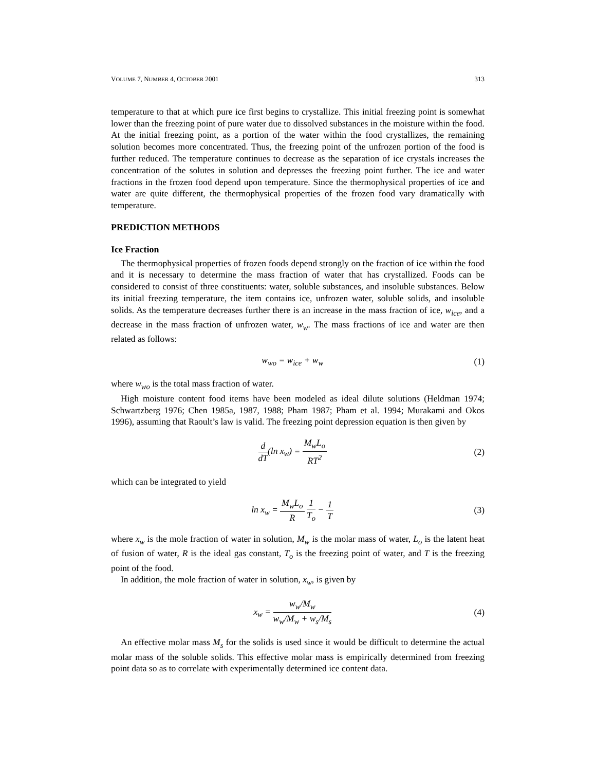VOLUME 7, NUMBER 4, OCTOBER 2001 313
temperature to that at which pure ice first begins to crystallize. This initial freezing point is somewhat lower than the freezing point of pure water due to dissolved substances in the moisture within the food. At the initial freezing point, as a portion of the water within the food crystallizes, the remaining solution becomes more concentrated. Thus, the freezing point of the unfrozen portion of the food is further reduced. The temperature continues to decrease as the separation of ice crystals increases the concentration of the solutes in solution and depresses the freezing point further. The ice and water fractions in the frozen food depend upon temperature. Since the thermophysical properties of ice and water are quite different, the thermophysical properties of the frozen food vary dramatically with temperature.
PREDICTION METHODS
Ice Fraction
The thermophysical properties of frozen foods depend strongly on the fraction of ice within the food and it is necessary to determine the mass fraction of water that has crystallized. Foods can be considered to consist of three constituents: water, soluble substances, and insoluble substances. Below its initial freezing temperature, the item contains ice, unfrozen water, soluble solids, and insoluble solids. As the temperature decreases further there is an increase in the mass fraction of ice, w<sub>ice</sub>, and a decrease in the mass fraction of unfrozen water, w<sub>w</sub>. The mass fractions of ice and water are then related as follows:
w<sub>wo</sub> = w<sub>ice</sub> + w<sub>w</sub> (1)
where w<sub>wo</sub> is the total mass fraction of water.
High moisture content food items have been modeled as ideal dilute solutions (Heldman 1974; Schwartzberg 1976; Chen 1985a, 1987, 1988; Pham 1987; Pham et al. 1994; Murakami and Okos 1996), assuming that Raoult’s law is valid. The freezing point depression equation is then given by
d dT(ln x<sub>w</sub>) = M<sub>w</sub>L<sub>o</sub> RT<sup>2</sup> (2)
which can be integrated to yield
ln x<sub>w</sub> = M<sub>w</sub>L<sub>o</sub> R 1 T<sub>o</sub> − 1 T (3)
where x<sub>w</sub> is the mole fraction of water in solution, M<sub>w</sub> is the molar mass of water, L<sub>o</sub> is the latent heat of fusion of water, R is the ideal gas constant, T<sub>o</sub> is the freezing point of water, and T is the freezing point of the food.
In addition, the mole fraction of water in solution, x<sub>w</sub>, is given by
x<sub>w</sub> = w<sub>w</sub>/M<sub>w</sub> w<sub>w</sub>/M<sub>w</sub> + w<sub>s</sub>/M<sub>s</sub> (4)
An effective molar mass M<sub>s</sub> for the solids is used since it would be difficult to determine the actual molar mass of the soluble solids. This effective molar mass is empirically determined from freezing point data so as to correlate with experimentally determined ice content data.